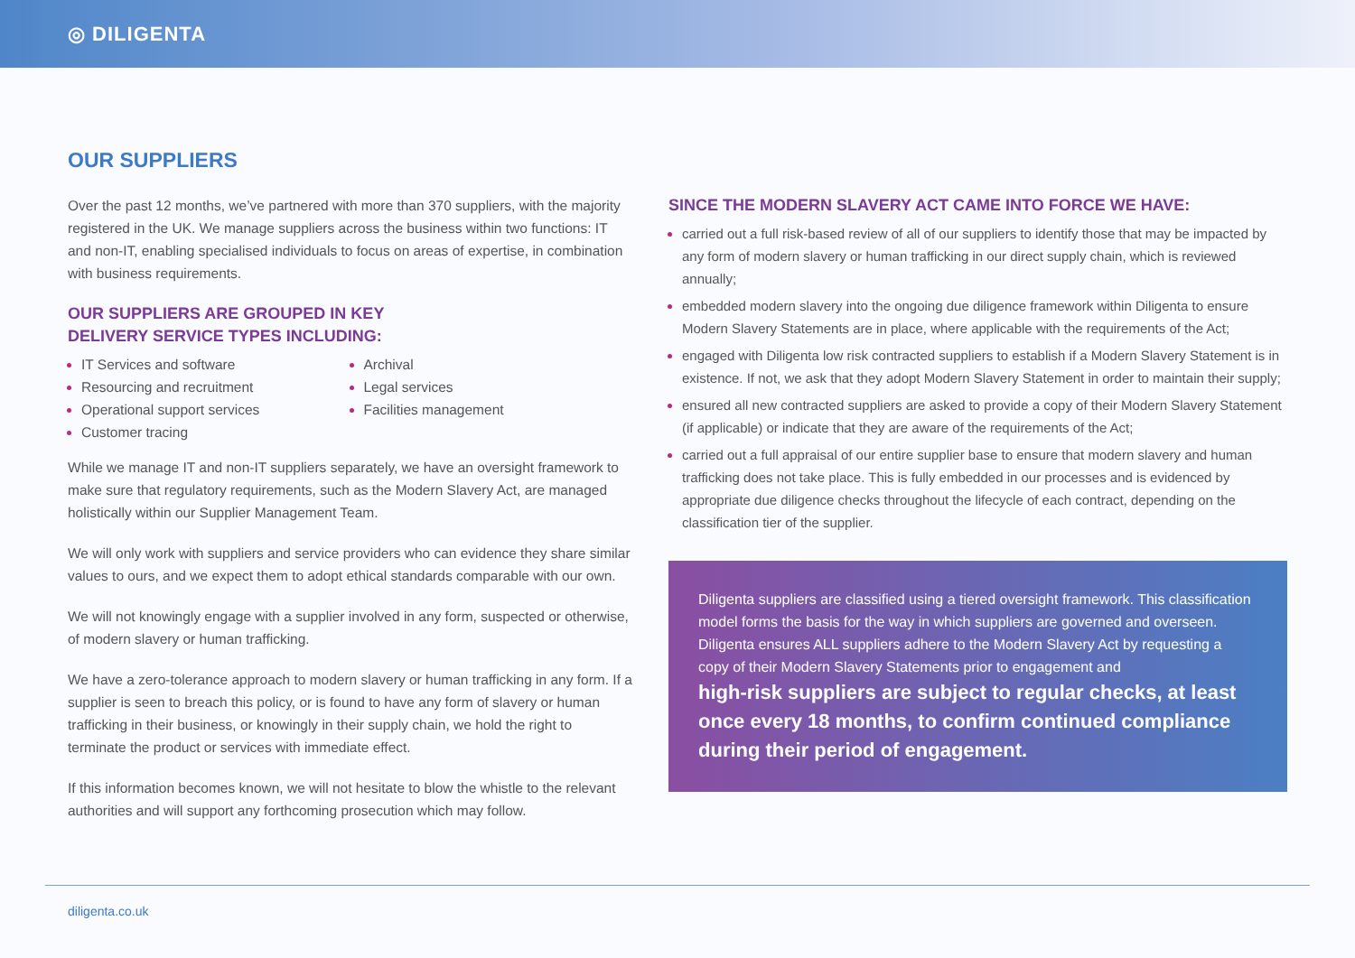◎ DILIGENTA
OUR SUPPLIERS
Over the past 12 months, we’ve partnered with more than 370 suppliers, with the majority registered in the UK. We manage suppliers across the business within two functions: IT and non-IT, enabling specialised individuals to focus on areas of expertise, in combination with business requirements.
OUR SUPPLIERS ARE GROUPED IN KEY
DELIVERY SERVICE TYPES INCLUDING:
IT Services and software
Resourcing and recruitment
Operational support services
Customer tracing
Archival
Legal services
Facilities management
While we manage IT and non-IT suppliers separately, we have an oversight framework to make sure that regulatory requirements, such as the Modern Slavery Act, are managed holistically within our Supplier Management Team.
We will only work with suppliers and service providers who can evidence they share similar values to ours, and we expect them to adopt ethical standards comparable with our own.
We will not knowingly engage with a supplier involved in any form, suspected or otherwise, of modern slavery or human trafficking.
We have a zero-tolerance approach to modern slavery or human trafficking in any form. If a supplier is seen to breach this policy, or is found to have any form of slavery or human trafficking in their business, or knowingly in their supply chain, we hold the right to terminate the product or services with immediate effect.
If this information becomes known, we will not hesitate to blow the whistle to the relevant authorities and will support any forthcoming prosecution which may follow.
SINCE THE MODERN SLAVERY ACT CAME INTO FORCE WE HAVE:
carried out a full risk-based review of all of our suppliers to identify those that may be impacted by any form of modern slavery or human trafficking in our direct supply chain, which is reviewed annually;
embedded modern slavery into the ongoing due diligence framework within Diligenta to ensure Modern Slavery Statements are in place, where applicable with the requirements of the Act;
engaged with Diligenta low risk contracted suppliers to establish if a Modern Slavery Statement is in existence. If not, we ask that they adopt Modern Slavery Statement in order to maintain their supply;
ensured all new contracted suppliers are asked to provide a copy of their Modern Slavery Statement (if applicable) or indicate that they are aware of the requirements of the Act;
carried out a full appraisal of our entire supplier base to ensure that modern slavery and human trafficking does not take place. This is fully embedded in our processes and is evidenced by appropriate due diligence checks throughout the lifecycle of each contract, depending on the classification tier of the supplier.
Diligenta suppliers are classified using a tiered oversight framework. This classification model forms the basis for the way in which suppliers are governed and overseen. Diligenta ensures ALL suppliers adhere to the Modern Slavery Act by requesting a copy of their Modern Slavery Statements prior to engagement and
high-risk suppliers are subject to regular checks, at least once every 18 months, to confirm continued compliance during their period of engagement.
diligenta.co.uk